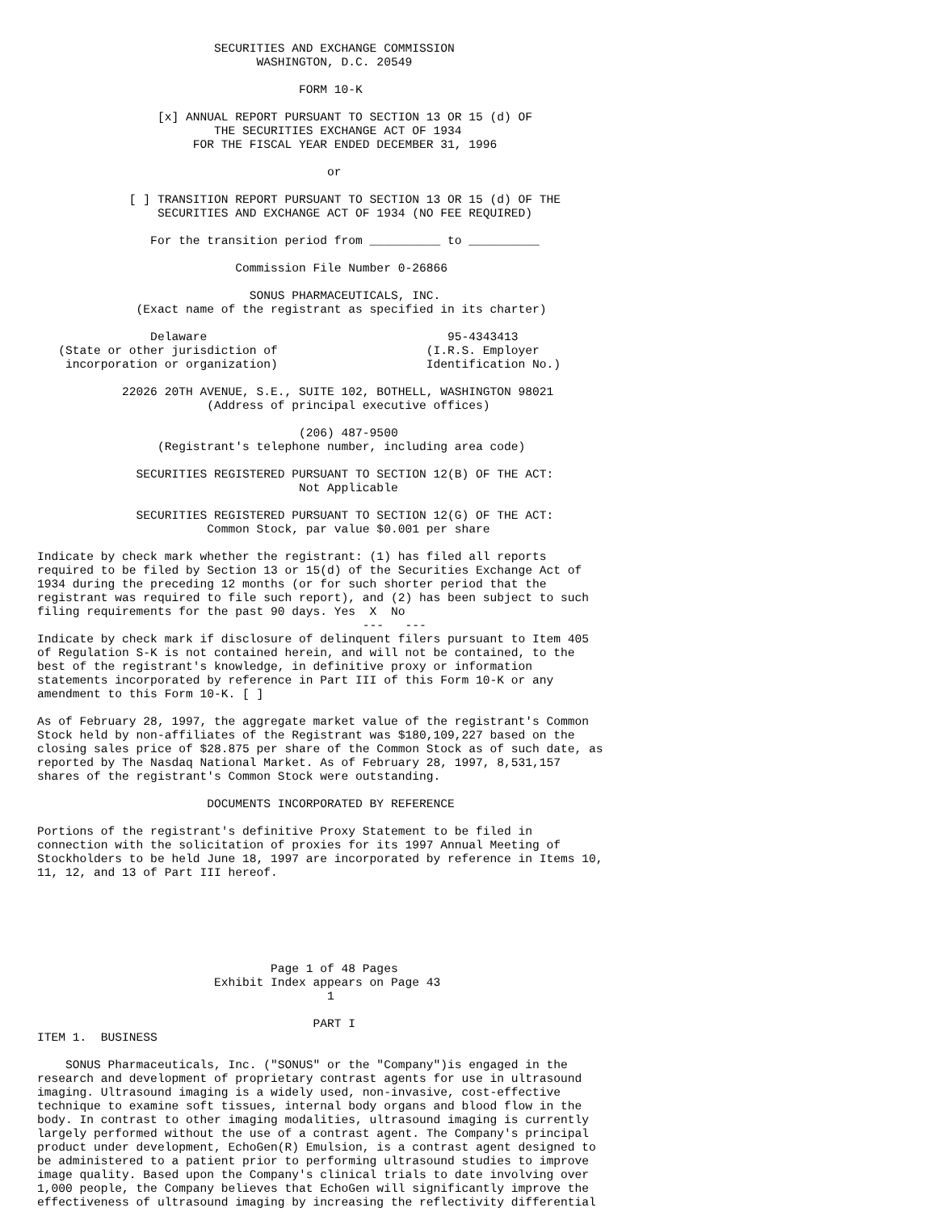SECURITIES AND EXCHANGE COMMISSION
                               WASHINGTON, D.C. 20549

                                     FORM 10-K

                 [x] ANNUAL REPORT PURSUANT TO SECTION 13 OR 15 (d) OF
                         THE SECURITIES EXCHANGE ACT OF 1934
                      FOR THE FISCAL YEAR ENDED DECEMBER 31, 1996

                                         or

             [ ] TRANSITION REPORT PURSUANT TO SECTION 13 OR 15 (d) OF THE
                 SECURITIES AND EXCHANGE ACT OF 1934 (NO FEE REQUIRED)

                For the transition period from __________ to __________

                            Commission File Number 0-26866

                              SONUS PHARMACEUTICALS, INC.
              (Exact name of the registrant as specified in its charter)

                Delaware                                  95-4343413
   (State or other jurisdiction of                     (I.R.S. Employer
    incorporation or organization)                     Identification No.)

            22026 20TH AVENUE, S.E., SUITE 102, BOTHELL, WASHINGTON 98021
                        (Address of principal executive offices)

                                     (206) 487-9500
                 (Registrant's telephone number, including area code)

              SECURITIES REGISTERED PURSUANT TO SECTION 12(B) OF THE ACT:
                                     Not Applicable

              SECURITIES REGISTERED PURSUANT TO SECTION 12(G) OF THE ACT:
                        Common Stock, par value $0.001 per share

Indicate by check mark whether the registrant: (1) has filed all reports
required to be filed by Section 13 or 15(d) of the Securities Exchange Act of
1934 during the preceding 12 months (or for such shorter period that the
registrant was required to file such report), and (2) has been subject to such
filing requirements for the past 90 days. Yes  X  No
                                              ---   ---
Indicate by check mark if disclosure of delinquent filers pursuant to Item 405
of Regulation S-K is not contained herein, and will not be contained, to the
best of the registrant's knowledge, in definitive proxy or information
statements incorporated by reference in Part III of this Form 10-K or any
amendment to this Form 10-K. [ ]

As of February 28, 1997, the aggregate market value of the registrant's Common
Stock held by non-affiliates of the Registrant was $180,109,227 based on the
closing sales price of $28.875 per share of the Common Stock as of such date, as
reported by The Nasdaq National Market. As of February 28, 1997, 8,531,157
shares of the registrant's Common Stock were outstanding.

                        DOCUMENTS INCORPORATED BY REFERENCE

Portions of the registrant's definitive Proxy Statement to be filed in
connection with the solicitation of proxies for its 1997 Annual Meeting of
Stockholders to be held June 18, 1997 are incorporated by reference in Items 10,
11, 12, and 13 of Part III hereof.






                                 Page 1 of 48 Pages
                         Exhibit Index appears on Page 43
                                         1

                                       PART I
ITEM 1.  BUSINESS

    SONUS Pharmaceuticals, Inc. ("SONUS" or the "Company")is engaged in the
research and development of proprietary contrast agents for use in ultrasound
imaging. Ultrasound imaging is a widely used, non-invasive, cost-effective
technique to examine soft tissues, internal body organs and blood flow in the
body. In contrast to other imaging modalities, ultrasound imaging is currently
largely performed without the use of a contrast agent. The Company's principal
product under development, EchoGen(R) Emulsion, is a contrast agent designed to
be administered to a patient prior to performing ultrasound studies to improve
image quality. Based upon the Company's clinical trials to date involving over
1,000 people, the Company believes that EchoGen will significantly improve the
effectiveness of ultrasound imaging by increasing the reflectivity differential